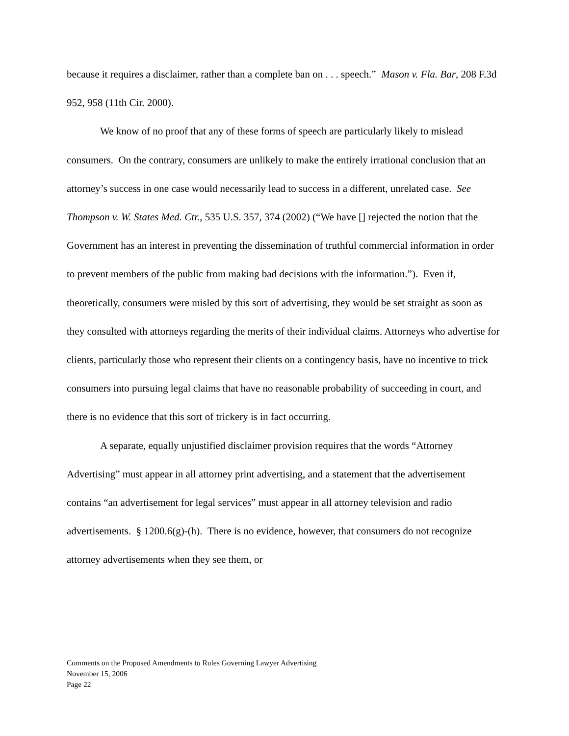because it requires a disclaimer, rather than a complete ban on . . . speech.” Mason v. Fla. Bar, 208 F.3d 952, 958 (11th Cir. 2000).
We know of no proof that any of these forms of speech are particularly likely to mislead consumers. On the contrary, consumers are unlikely to make the entirely irrational conclusion that an attorney’s success in one case would necessarily lead to success in a different, unrelated case. See Thompson v. W. States Med. Ctr., 535 U.S. 357, 374 (2002) (“We have [] rejected the notion that the Government has an interest in preventing the dissemination of truthful commercial information in order to prevent members of the public from making bad decisions with the information.”). Even if, theoretically, consumers were misled by this sort of advertising, they would be set straight as soon as they consulted with attorneys regarding the merits of their individual claims. Attorneys who advertise for clients, particularly those who represent their clients on a contingency basis, have no incentive to trick consumers into pursuing legal claims that have no reasonable probability of succeeding in court, and there is no evidence that this sort of trickery is in fact occurring.
A separate, equally unjustified disclaimer provision requires that the words “Attorney Advertising” must appear in all attorney print advertising, and a statement that the advertisement contains “an advertisement for legal services” must appear in all attorney television and radio advertisements. § 1200.6(g)-(h). There is no evidence, however, that consumers do not recognize attorney advertisements when they see them, or
Comments on the Proposed Amendments to Rules Governing Lawyer Advertising
November 15, 2006
Page 22